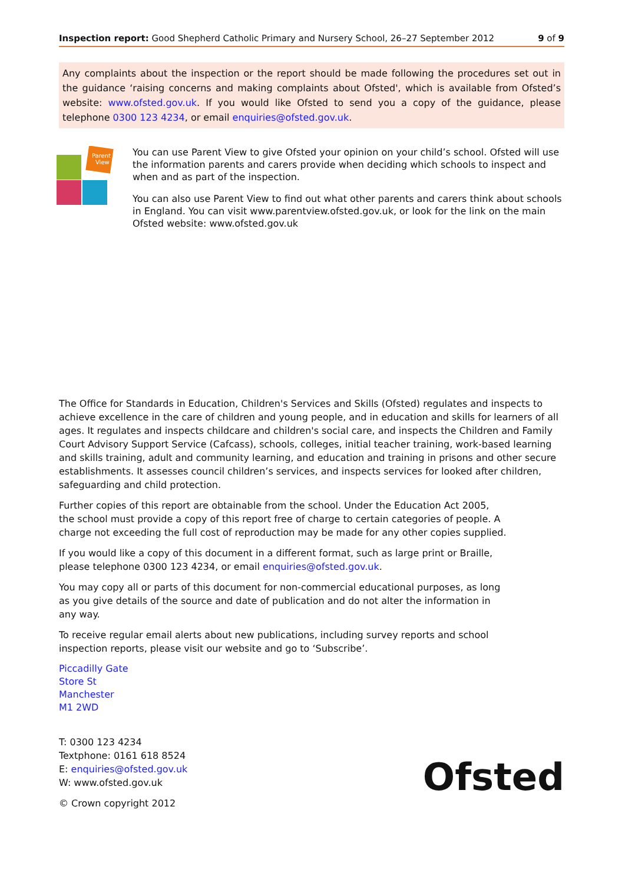Inspection report: Good Shepherd Catholic Primary and Nursery School, 26–27 September 2012 9 of 9
Any complaints about the inspection or the report should be made following the procedures set out in the guidance ‘raising concerns and making complaints about Ofsted', which is available from Ofsted’s website: www.ofsted.gov.uk. If you would like Ofsted to send you a copy of the guidance, please telephone 0300 123 4234, or email enquiries@ofsted.gov.uk.
Parent
View
You can use Parent View to give Ofsted your opinion on your child’s school. Ofsted will use the information parents and carers provide when deciding which schools to inspect and when and as part of the inspection.
You can also use Parent View to find out what other parents and carers think about schools in England. You can visit www.parentview.ofsted.gov.uk, or look for the link on the main Ofsted website: www.ofsted.gov.uk
The Office for Standards in Education, Children's Services and Skills (Ofsted) regulates and inspects to achieve excellence in the care of children and young people, and in education and skills for learners of all ages. It regulates and inspects childcare and children's social care, and inspects the Children and Family Court Advisory Support Service (Cafcass), schools, colleges, initial teacher training, work-based learning and skills training, adult and community learning, and education and training in prisons and other secure establishments. It assesses council children’s services, and inspects services for looked after children, safeguarding and child protection.
Further copies of this report are obtainable from the school. Under the Education Act 2005, the school must provide a copy of this report free of charge to certain categories of people. A charge not exceeding the full cost of reproduction may be made for any other copies supplied.
If you would like a copy of this document in a different format, such as large print or Braille, please telephone 0300 123 4234, or email enquiries@ofsted.gov.uk.
You may copy all or parts of this document for non-commercial educational purposes, as long as you give details of the source and date of publication and do not alter the information in any way.
To receive regular email alerts about new publications, including survey reports and school inspection reports, please visit our website and go to ‘Subscribe’.
Piccadilly Gate
Store St
Manchester
M1 2WD
T: 0300 123 4234
Textphone: 0161 618 8524
E: enquiries@ofsted.gov.uk
W: www.ofsted.gov.uk
© Crown copyright 2012
Ofsted